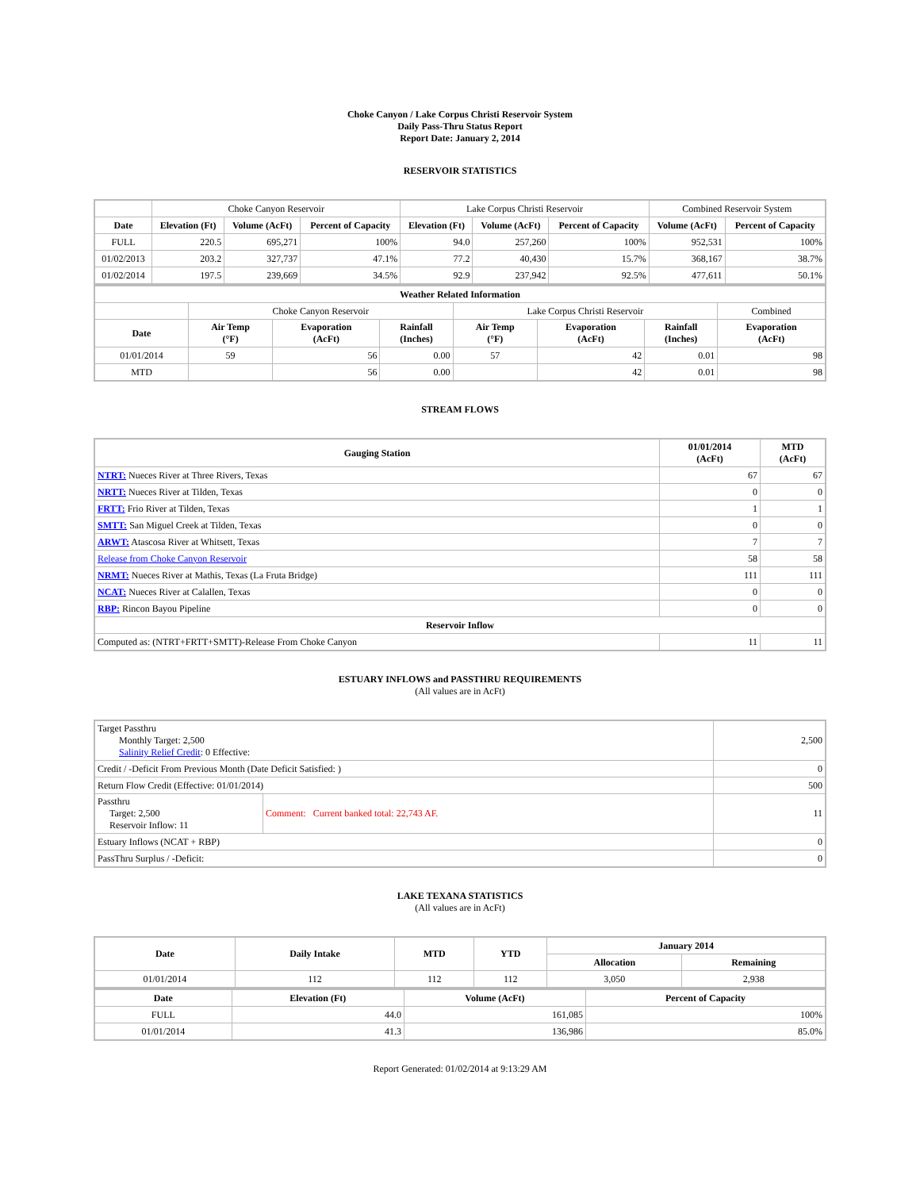Choke Canyon / Lake Corpus Christi Reservoir System
Daily Pass-Thru Status Report
Report Date: January 2, 2014
RESERVOIR STATISTICS
| | Choke Canyon Reservoir | | | Lake Corpus Christi Reservoir | | | Combined Reservoir System | |
| Date | Elevation (Ft) | Volume (AcFt) | Percent of Capacity | Elevation (Ft) | Volume (AcFt) | Percent of Capacity | Volume (AcFt) | Percent of Capacity |
| FULL | 220.5 | 695,271 | 100% | 94.0 | 257,260 | 100% | 952,531 | 100% |
| 01/02/2013 | 203.2 | 327,737 | 47.1% | 77.2 | 40,430 | 15.7% | 368,167 | 38.7% |
| 01/02/2014 | 197.5 | 239,669 | 34.5% | 92.9 | 237,942 | 92.5% | 477,611 | 50.1% |
| Weather Related Information | | | | | | | |
| --- | --- | --- | --- | --- | --- | --- | --- |
| | Choke Canyon Reservoir | | | Lake Corpus Christi Reservoir | | | Combined |
| Date | Air Temp (°F) | Evaporation (AcFt) | Rainfall (Inches) | Air Temp (°F) | Evaporation (AcFt) | Rainfall (Inches) | Evaporation (AcFt) |
| 01/01/2014 | 59 | 56 | 0.00 | 57 | 42 | 0.01 | 98 |
| MTD | | 56 | 0.00 | | 42 | 0.01 | 98 |
STREAM FLOWS
| Gauging Station | 01/01/2014 (AcFt) | MTD (AcFt) |
| --- | --- | --- |
| NTRT: Nueces River at Three Rivers, Texas | 67 | 67 |
| NRTT: Nueces River at Tilden, Texas | 0 | 0 |
| FRTT: Frio River at Tilden, Texas | 1 | 1 |
| SMTT: San Miguel Creek at Tilden, Texas | 0 | 0 |
| ARWT: Atascosa River at Whitsett, Texas | 7 | 7 |
| Release from Choke Canyon Reservoir | 58 | 58 |
| NRMT: Nueces River at Mathis, Texas (La Fruta Bridge) | 111 | 111 |
| NCAT: Nueces River at Calallen, Texas | 0 | 0 |
| RBP: Rincon Bayou Pipeline | 0 | 0 |
| Reservoir Inflow | | |
| Computed as: (NTRT+FRTT+SMTT)-Release From Choke Canyon | 11 | 11 |
ESTUARY INFLOWS and PASSTHRU REQUIREMENTS
(All values are in AcFt)
| Target Passthru Monthly Target: 2,500 Salinity Relief Credit : 0 Effective: | | 2,500 |
| Credit / -Deficit From Previous Month (Date Deficit Satisfied: ) | | 0 |
| Return Flow Credit (Effective: 01/01/2014) | | 500 |
| Passthru Target: 2,500 Reservoir Inflow: 11 | Comment: Current banked total: 22,743 AF. | 11 |
| Estuary Inflows (NCAT + RBP) | | 0 |
| PassThru Surplus / -Deficit: | | 0 |
LAKE TEXANA STATISTICS
(All values are in AcFt)
| Date | Daily Intake | MTD | YTD | January 2014 | |
| --- | --- | --- | --- | --- | --- |
| | | | | Allocation | Remaining |
| 01/01/2014 | 112 | 112 | 112 | 3,050 | 2,938 |
| Date | Elevation (Ft) | Volume (AcFt) | Percent of Capacity |
| --- | --- | --- | --- |
| FULL | 44.0 | 161,085 | 100% |
| 01/01/2014 | 41.3 | 136,986 | 85.0% |
Report Generated: 01/02/2014 at 9:13:29 AM